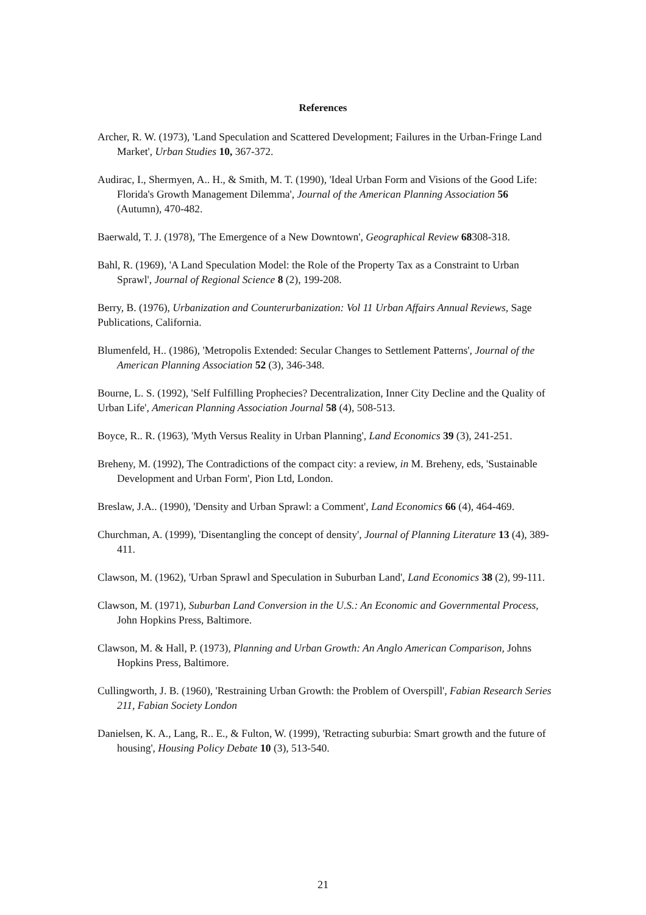References
Archer, R. W. (1973), 'Land Speculation and Scattered Development; Failures in the Urban-Fringe Land Market', Urban Studies 10, 367-372.
Audirac, I., Shermyen, A.. H., & Smith, M. T. (1990), 'Ideal Urban Form and Visions of the Good Life: Florida's Growth Management Dilemma', Journal of the American Planning Association 56 (Autumn), 470-482.
Baerwald, T. J. (1978), 'The Emergence of a New Downtown', Geographical Review 68308-318.
Bahl, R. (1969), 'A Land Speculation Model: the Role of the Property Tax as a Constraint to Urban Sprawl', Journal of Regional Science 8 (2), 199-208.
Berry, B. (1976), Urbanization and Counterurbanization: Vol 11 Urban Affairs Annual Reviews, Sage Publications, California.
Blumenfeld, H.. (1986), 'Metropolis Extended: Secular Changes to Settlement Patterns', Journal of the American Planning Association 52 (3), 346-348.
Bourne, L. S. (1992), 'Self Fulfilling Prophecies? Decentralization, Inner City Decline and the Quality of Urban Life', American Planning Association Journal 58 (4), 508-513.
Boyce, R.. R. (1963), 'Myth Versus Reality in Urban Planning', Land Economics 39 (3), 241-251.
Breheny, M. (1992), The Contradictions of the compact city: a review, in M. Breheny, eds, 'Sustainable Development and Urban Form', Pion Ltd, London.
Breslaw, J.A.. (1990), 'Density and Urban Sprawl: a Comment', Land Economics 66 (4), 464-469.
Churchman, A. (1999), 'Disentangling the concept of density', Journal of Planning Literature 13 (4), 389-411.
Clawson, M. (1962), 'Urban Sprawl and Speculation in Suburban Land', Land Economics 38 (2), 99-111.
Clawson, M. (1971), Suburban Land Conversion in the U.S.: An Economic and Governmental Process, John Hopkins Press, Baltimore.
Clawson, M. & Hall, P. (1973), Planning and Urban Growth: An Anglo American Comparison, Johns Hopkins Press, Baltimore.
Cullingworth, J. B. (1960), 'Restraining Urban Growth: the Problem of Overspill', Fabian Research Series 211, Fabian Society London
Danielsen, K. A., Lang, R.. E., & Fulton, W. (1999), 'Retracting suburbia: Smart growth and the future of housing', Housing Policy Debate 10 (3), 513-540.
21